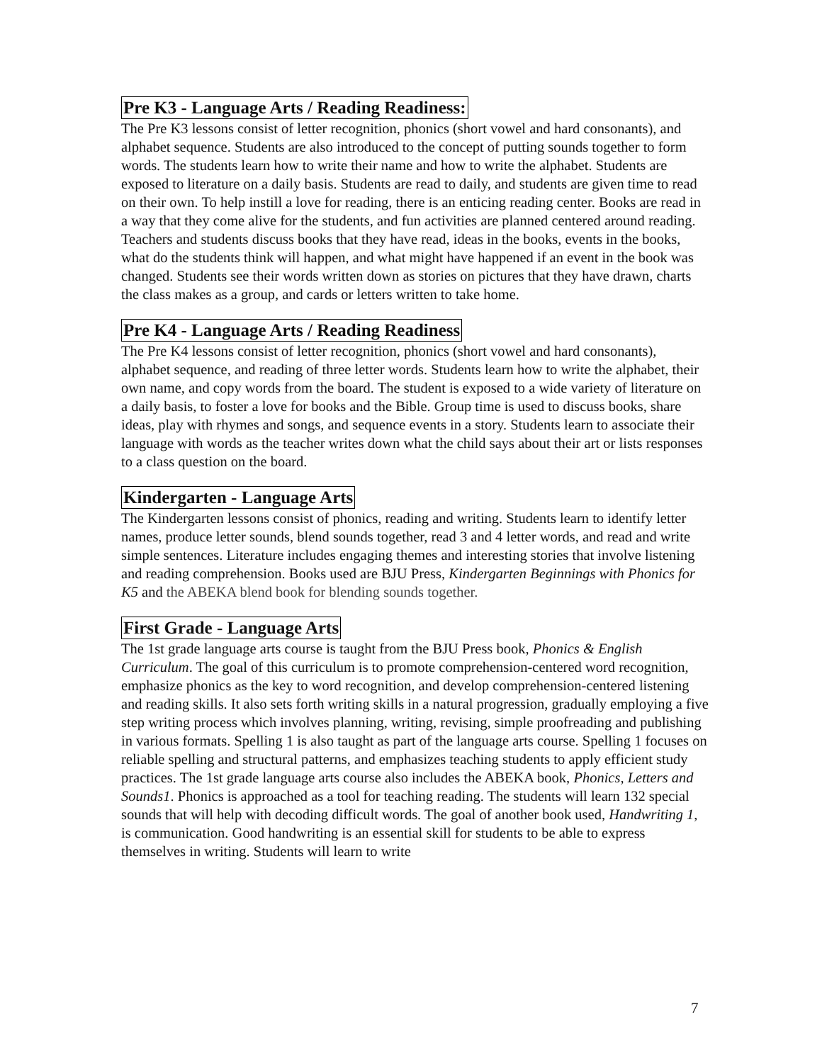Pre K3 - Language Arts / Reading Readiness:
The Pre K3 lessons consist of letter recognition, phonics (short vowel and hard consonants), and alphabet sequence. Students are also introduced to the concept of putting sounds together to form words. The students learn how to write their name and how to write the alphabet. Students are exposed to literature on a daily basis. Students are read to daily, and students are given time to read on their own. To help instill a love for reading, there is an enticing reading center. Books are read in a way that they come alive for the students, and fun activities are planned centered around reading. Teachers and students discuss books that they have read, ideas in the books, events in the books, what do the students think will happen, and what might have happened if an event in the book was changed. Students see their words written down as stories on pictures that they have drawn, charts the class makes as a group, and cards or letters written to take home.
Pre K4 - Language Arts / Reading Readiness
The Pre K4 lessons consist of letter recognition, phonics (short vowel and hard consonants), alphabet sequence, and reading of three letter words. Students learn how to write the alphabet, their own name, and copy words from the board. The student is exposed to a wide variety of literature on a daily basis, to foster a love for books and the Bible. Group time is used to discuss books, share ideas, play with rhymes and songs, and sequence events in a story. Students learn to associate their language with words as the teacher writes down what the child says about their art or lists responses to a class question on the board.
Kindergarten - Language Arts
The Kindergarten lessons consist of phonics, reading and writing. Students learn to identify letter names, produce letter sounds, blend sounds together, read 3 and 4 letter words, and read and write simple sentences. Literature includes engaging themes and interesting stories that involve listening and reading comprehension. Books used are BJU Press, Kindergarten Beginnings with Phonics for K5 and the ABEKA blend book for blending sounds together.
First Grade - Language Arts
The 1st grade language arts course is taught from the BJU Press book, Phonics & English Curriculum. The goal of this curriculum is to promote comprehension-centered word recognition, emphasize phonics as the key to word recognition, and develop comprehension-centered listening and reading skills. It also sets forth writing skills in a natural progression, gradually employing a five step writing process which involves planning, writing, revising, simple proofreading and publishing in various formats. Spelling 1 is also taught as part of the language arts course. Spelling 1 focuses on reliable spelling and structural patterns, and emphasizes teaching students to apply efficient study practices. The 1st grade language arts course also includes the ABEKA book, Phonics, Letters and Sounds1. Phonics is approached as a tool for teaching reading. The students will learn 132 special sounds that will help with decoding difficult words. The goal of another book used, Handwriting 1, is communication. Good handwriting is an essential skill for students to be able to express themselves in writing. Students will learn to write
7